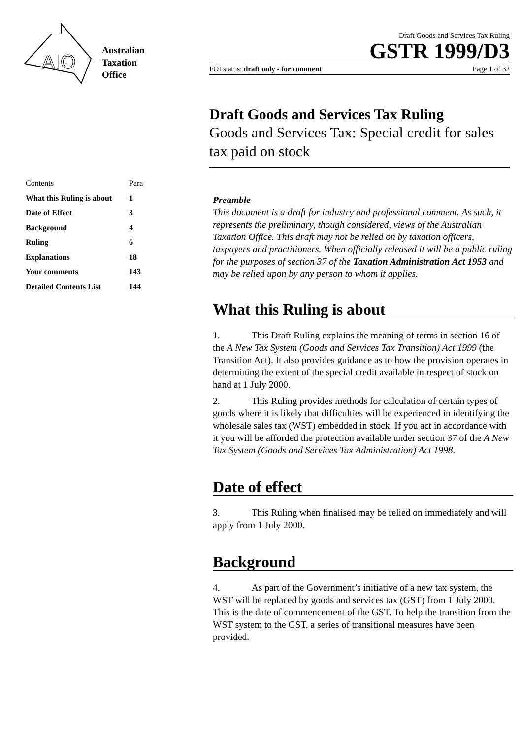AIO
Australian
Taxation
Office
Draft Goods and Services Tax Ruling
GSTR 1999/D3
FOI status: draft only - for comment Page 1 of 32
Draft Goods and Services Tax Ruling
Goods and Services Tax: Special credit for sales tax paid on stock
| Contents | Para |
| --- | --- |
| What this Ruling is about | 1 |
| Date of Effect | 3 |
| Background | 4 |
| Ruling | 6 |
| Explanations | 18 |
| Your comments | 143 |
| Detailed Contents List | 144 |
Preamble
This document is a draft for industry and professional comment. As such, it represents the preliminary, though considered, views of the Australian Taxation Office. This draft may not be relied on by taxation officers, taxpayers and practitioners. When officially released it will be a public ruling for the purposes of section 37 of the Taxation Administration Act 1953 and may be relied upon by any person to whom it applies.
What this Ruling is about
1. This Draft Ruling explains the meaning of terms in section 16 of the A New Tax System (Goods and Services Tax Transition) Act 1999 (the Transition Act). It also provides guidance as to how the provision operates in determining the extent of the special credit available in respect of stock on hand at 1 July 2000.
2. This Ruling provides methods for calculation of certain types of goods where it is likely that difficulties will be experienced in identifying the wholesale sales tax (WST) embedded in stock. If you act in accordance with it you will be afforded the protection available under section 37 of the A New Tax System (Goods and Services Tax Administration) Act 1998.
Date of effect
3. This Ruling when finalised may be relied on immediately and will apply from 1 July 2000.
Background
4. As part of the Government’s initiative of a new tax system, the WST will be replaced by goods and services tax (GST) from 1 July 2000. This is the date of commencement of the GST. To help the transition from the WST system to the GST, a series of transitional measures have been provided.